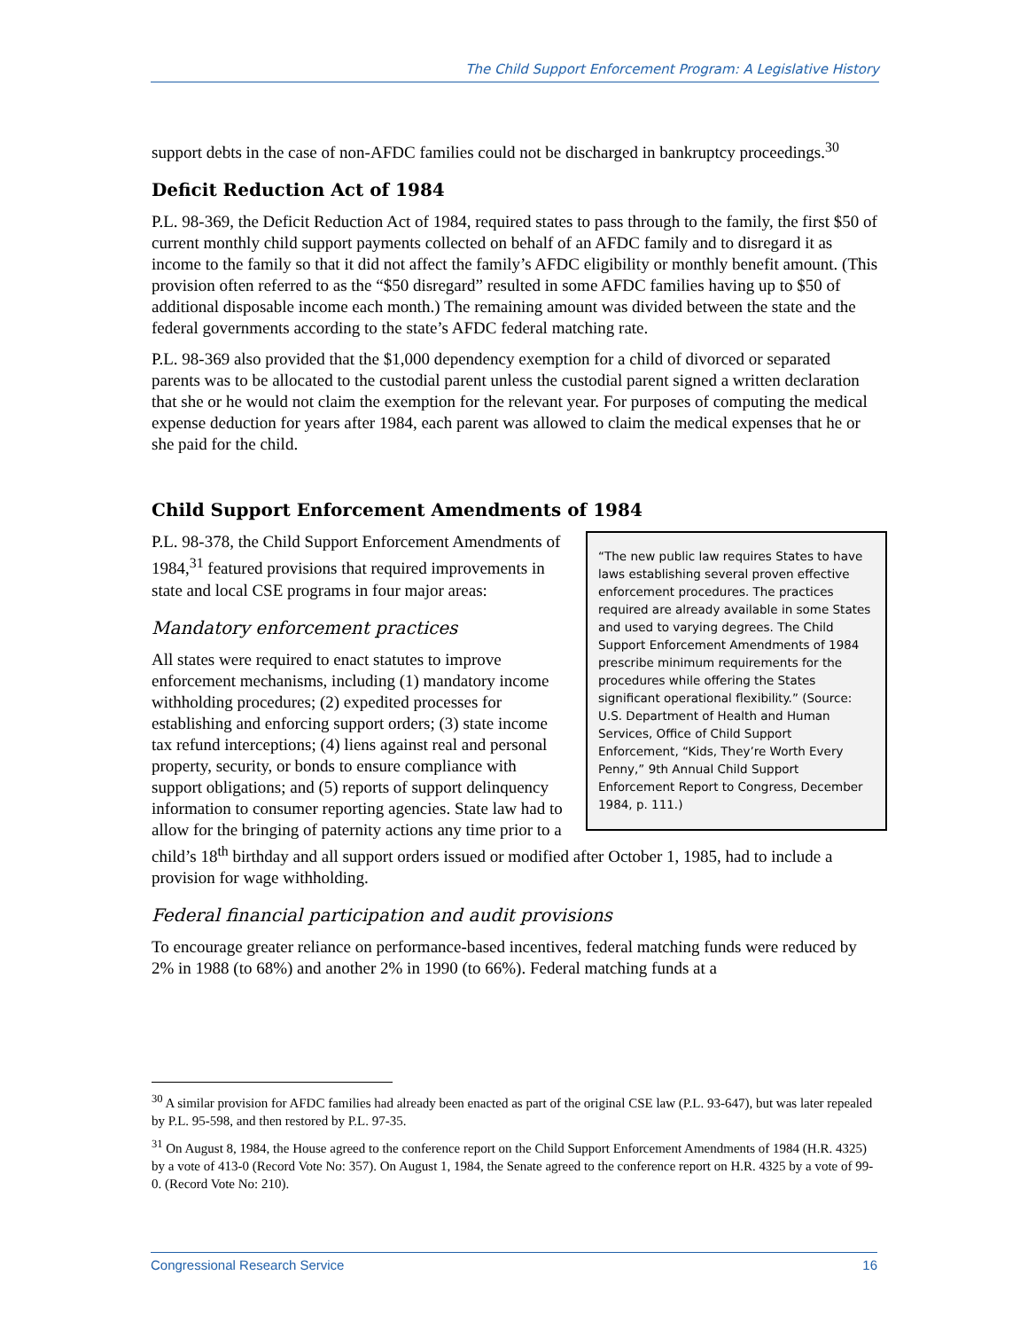The Child Support Enforcement Program: A Legislative History
support debts in the case of non-AFDC families could not be discharged in bankruptcy proceedings.<sup>30</sup>
Deficit Reduction Act of 1984
P.L. 98-369, the Deficit Reduction Act of 1984, required states to pass through to the family, the first $50 of current monthly child support payments collected on behalf of an AFDC family and to disregard it as income to the family so that it did not affect the family’s AFDC eligibility or monthly benefit amount. (This provision often referred to as the “$50 disregard” resulted in some AFDC families having up to $50 of additional disposable income each month.) The remaining amount was divided between the state and the federal governments according to the state’s AFDC federal matching rate.
P.L. 98-369 also provided that the $1,000 dependency exemption for a child of divorced or separated parents was to be allocated to the custodial parent unless the custodial parent signed a written declaration that she or he would not claim the exemption for the relevant year. For purposes of computing the medical expense deduction for years after 1984, each parent was allowed to claim the medical expenses that he or she paid for the child.
Child Support Enforcement Amendments of 1984
“The new public law requires States to have laws establishing several proven effective enforcement procedures. The practices required are already available in some States and used to varying degrees. The Child Support Enforcement Amendments of 1984 prescribe minimum requirements for the procedures while offering the States significant operational flexibility.” (Source: U.S. Department of Health and Human Services, Office of Child Support Enforcement, “Kids, They’re Worth Every Penny,” 9th Annual Child Support Enforcement Report to Congress, December 1984, p. 111.)
P.L. 98-378, the Child Support Enforcement Amendments of 1984,<sup>31</sup> featured provisions that required improvements in state and local CSE programs in four major areas:
Mandatory enforcement practices
All states were required to enact statutes to improve enforcement mechanisms, including (1) mandatory income withholding procedures; (2) expedited processes for establishing and enforcing support orders; (3) state income tax refund interceptions; (4) liens against real and personal property, security, or bonds to ensure compliance with support obligations; and (5) reports of support delinquency information to consumer reporting agencies. State law had to allow for the bringing of paternity actions any time prior to a child’s 18<sup>th</sup> birthday and all support orders issued or modified after October 1, 1985, had to include a provision for wage withholding.
Federal financial participation and audit provisions
To encourage greater reliance on performance-based incentives, federal matching funds were reduced by 2% in 1988 (to 68%) and another 2% in 1990 (to 66%). Federal matching funds at a
<sup>30</sup> A similar provision for AFDC families had already been enacted as part of the original CSE law (P.L. 93-647), but was later repealed by P.L. 95-598, and then restored by P.L. 97-35.
<sup>31</sup> On August 8, 1984, the House agreed to the conference report on the Child Support Enforcement Amendments of 1984 (H.R. 4325) by a vote of 413-0 (Record Vote No: 357). On August 1, 1984, the Senate agreed to the conference report on H.R. 4325 by a vote of 99-0. (Record Vote No: 210).
Congressional Research Service 16